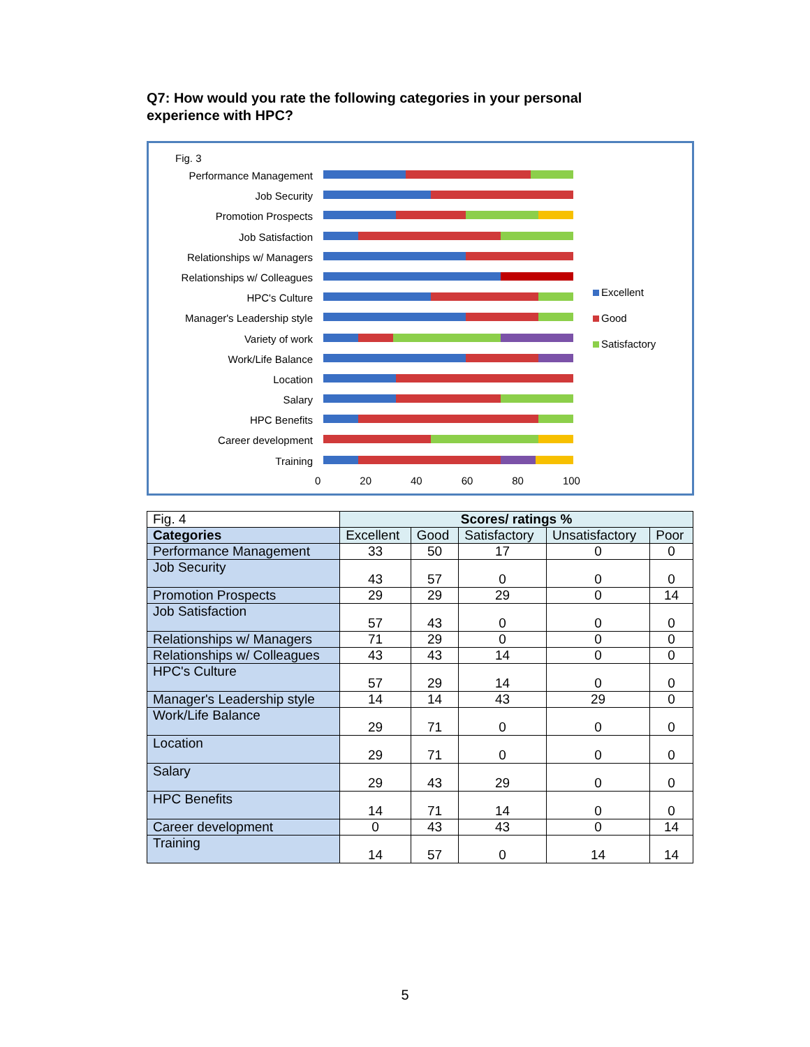Q7: How would you rate the following categories in your personal experience with HPC?
Fig. 3
Performance Management
Job Security
Promotion Prospects
Job Satisfaction
Relationships w/ Managers
Relationships w/ Colleagues
HPC's Culture
Manager's Leadership style
Variety of work
Work/Life Balance
Location
Salary
HPC Benefits
Career development
Training
0 20 40 60 80 100
Excellent
Good
Satisfactory
| Fig. 4 | Scores/ ratings % | | | | |
| Categories | Excellent | Good | Satisfactory | Unsatisfactory | Poor |
| Performance Management | 33 | 50 | 17 | 0 | 0 |
| Job Security | 43 | 57 | 0 | 0 | 0 |
| Promotion Prospects | 29 | 29 | 29 | 0 | 14 |
| Job Satisfaction | 57 | 43 | 0 | 0 | 0 |
| Relationships w/ Managers | 71 | 29 | 0 | 0 | 0 |
| Relationships w/ Colleagues | 43 | 43 | 14 | 0 | 0 |
| HPC's Culture | 57 | 29 | 14 | 0 | 0 |
| Manager's Leadership style | 14 | 14 | 43 | 29 | 0 |
| Work/Life Balance | 29 | 71 | 0 | 0 | 0 |
| Location | 29 | 71 | 0 | 0 | 0 |
| Salary | 29 | 43 | 29 | 0 | 0 |
| HPC Benefits | 14 | 71 | 14 | 0 | 0 |
| Career development | 0 | 43 | 43 | 0 | 14 |
| Training | 14 | 57 | 0 | 14 | 14 |
5